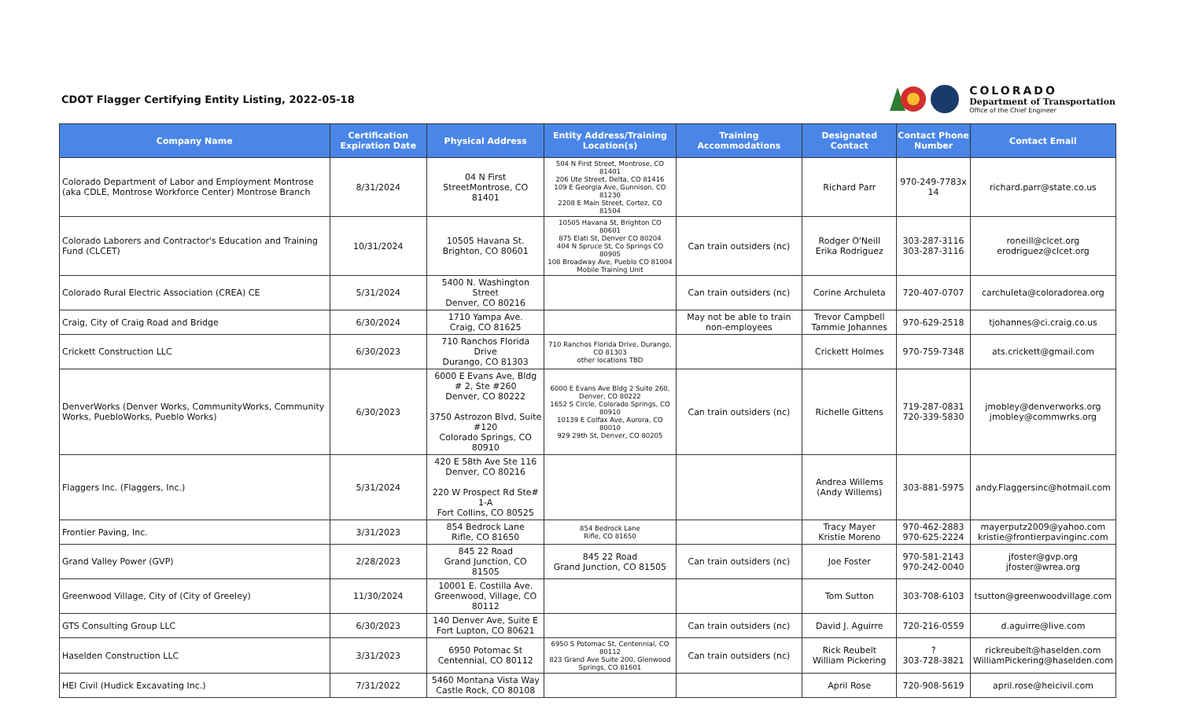CDOT Flagger Certifying Entity Listing, 2022-05-18
COLORADO
Department of Transportation
Office of the Chief Engineer
| Company Name | Certification Expiration Date | Physical Address | Entity Address/Training Location(s) | Training Accommodations | Designated Contact | Contact Phone Number | Contact Email |
| --- | --- | --- | --- | --- | --- | --- | --- |
| Colorado Department of Labor and Employment Montrose (aka CDLE, Montrose Workforce Center) Montrose Branch | 8/31/2024 | 04 N First StreetMontrose, CO 81401 | 504 N First Street, Montrose, CO 81401 206 Ute Street, Delta, CO 81416 109 E Georgia Ave, Gunnison, CO 81230 2208 E Main Street, Cortez, CO 81504 | | Richard Parr | 970-249-7783x 14 | richard.parr@state.co.us |
| Colorado Laborers and Contractor's Education and Training Fund (CLCET) | 10/31/2024 | 10505 Havana St. Brighton, CO 80601 | 10505 Havana St, Brighton CO 80601 875 Elati St, Denver CO 80204 404 N Spruce St, Co Springs CO 80905 108 Broadway Ave, Pueblo CO 81004 Mobile Training Unit | Can train outsiders (nc) | Rodger O'Neill Erika Rodriguez | 303-287-3116 303-287-3116 | roneill@clcet.org erodriguez@clcet.org |
| Colorado Rural Electric Association (CREA) CE | 5/31/2024 | 5400 N. Washington Street Denver, CO 80216 | | Can train outsiders (nc) | Corine Archuleta | 720-407-0707 | carchuleta@coloradorea.org |
| Craig, City of Craig Road and Bridge | 6/30/2024 | 1710 Yampa Ave. Craig, CO 81625 | | May not be able to train non-employees | Trevor Campbell Tammie Johannes | 970-629-2518 | tjohannes@ci.craig.co.us |
| Crickett Construction LLC | 6/30/2023 | 710 Ranchos Florida Drive Durango, CO 81303 | 710 Ranchos Florida Drive, Durango, CO 81303 other locations TBD | | Crickett Holmes | 970-759-7348 | ats.crickett@gmail.com |
| DenverWorks (Denver Works, CommunityWorks, Community Works, PuebloWorks, Pueblo Works) | 6/30/2023 | 6000 E Evans Ave, Bldg # 2, Ste #260 Denver, CO 80222 3750 Astrozon Blvd, Suite #120 Colorado Springs, CO 80910 | 6000 E Evans Ave Bldg 2 Suite 260, Denver, CO 80222 1652 S Circle, Colorado Springs, CO 80910 10139 E Colfax Ave, Aurora, CO 80010 929 29th St, Denver, CO 80205 | Can train outsiders (nc) | Richelle Gittens | 719-287-0831 720-339-5830 | jmobley@denverworks.org jmobley@commwrks.org |
| Flaggers Inc. (Flaggers, Inc.) | 5/31/2024 | 420 E 58th Ave Ste 116 Denver, CO 80216 220 W Prospect Rd Ste# 1-A Fort Collins, CO 80525 | | | Andrea Willems (Andy Willems) | 303-881-5975 | andy.Flaggersinc@hotmail.com |
| Frontier Paving, Inc. | 3/31/2023 | 854 Bedrock Lane Rifle, CO 81650 | 854 Bedrock Lane Rifle, CO 81650 | | Tracy Mayer Kristie Moreno | 970-462-2883 970-625-2224 | mayerputz2009@yahoo.com kristie@frontierpavinginc.com |
| Grand Valley Power (GVP) | 2/28/2023 | 845 22 Road Grand Junction, CO 81505 | 845 22 Road Grand Junction, CO 81505 | Can train outsiders (nc) | Joe Foster | 970-581-2143 970-242-0040 | jfoster@gvp.org jfoster@wrea.org |
| Greenwood Village, City of (City of Greeley) | 11/30/2024 | 10001 E. Costilla Ave. Greenwood, Village, CO 80112 | | | Tom Sutton | 303-708-6103 | tsutton@greenwoodvillage.com |
| GTS Consulting Group LLC | 6/30/2023 | 140 Denver Ave, Suite E Fort Lupton, CO 80621 | | Can train outsiders (nc) | David J. Aguirre | 720-216-0559 | d.aguirre@live.com |
| Haselden Construction LLC | 3/31/2023 | 6950 Potomac St Centennial, CO 80112 | 6950 S Potomac St, Centennial, CO 80112 823 Grand Ave Suite 200, Glenwood Springs, CO 81601 | Can train outsiders (nc) | Rick Reubelt William Pickering | ? 303-728-3821 | rickreubelt@haselden.com WilliamPickering@haselden.com |
| HEI Civil (Hudick Excavating Inc.) | 7/31/2022 | 5460 Montana Vista Way Castle Rock, CO 80108 | | | April Rose | 720-908-5619 | april.rose@heicivil.com |